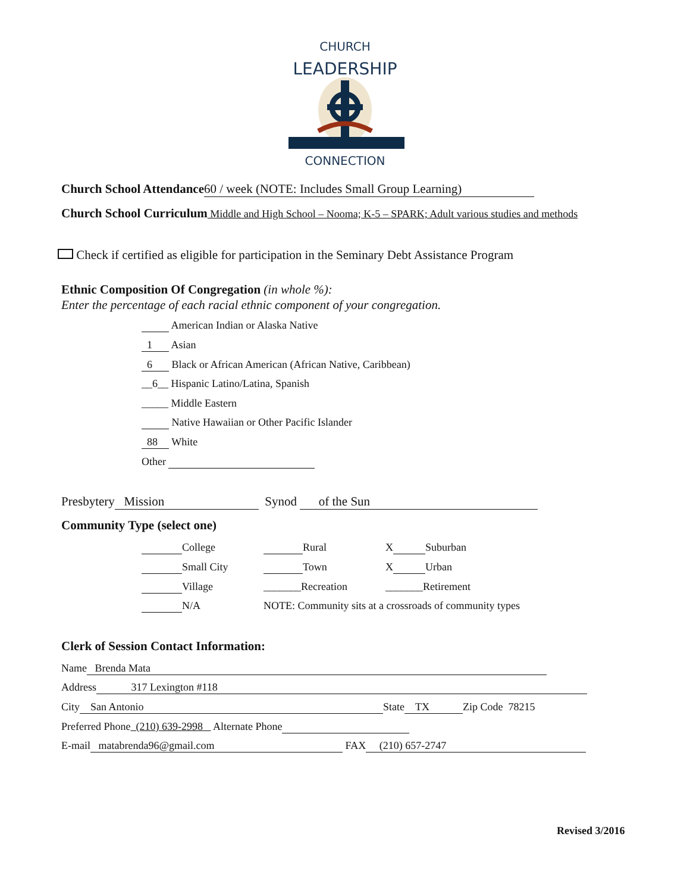CHURCH
LEADERSHIP
CONNECTION
Church School Attendance 60 / week (NOTE: Includes Small Group Learning)
Church School Curriculum Middle and High School – Nooma; K-5 – SPARK; Adult various studies and methods
Check if certified as eligible for participation in the Seminary Debt Assistance Program
Ethnic Composition Of Congregation (in whole %):
Enter the percentage of each racial ethnic component of your congregation.
American Indian or Alaska Native
1 Asian
6 Black or African American (African Native, Caribbean)
__6__ Hispanic Latino/Latina, Spanish
_____ Middle Eastern
Native Hawaiian or Other Pacific Islander
88 White
Other
Presbytery Mission Synod of the Sun
Community Type (select one)
College Rural X Suburban
Small City Town X Urban
Village _______Recreation _______Retirement
N/A NOTE: Community sits at a crossroads of community types
Clerk of Session Contact Information:
Name Brenda Mata
Address 317 Lexington #118
City San Antonio State TX Zip Code 78215
Preferred Phone (210) 639-2998 Alternate Phone
E-mail matabrenda96@gmail.com FAX (210) 657-2747
Revised 3/2016